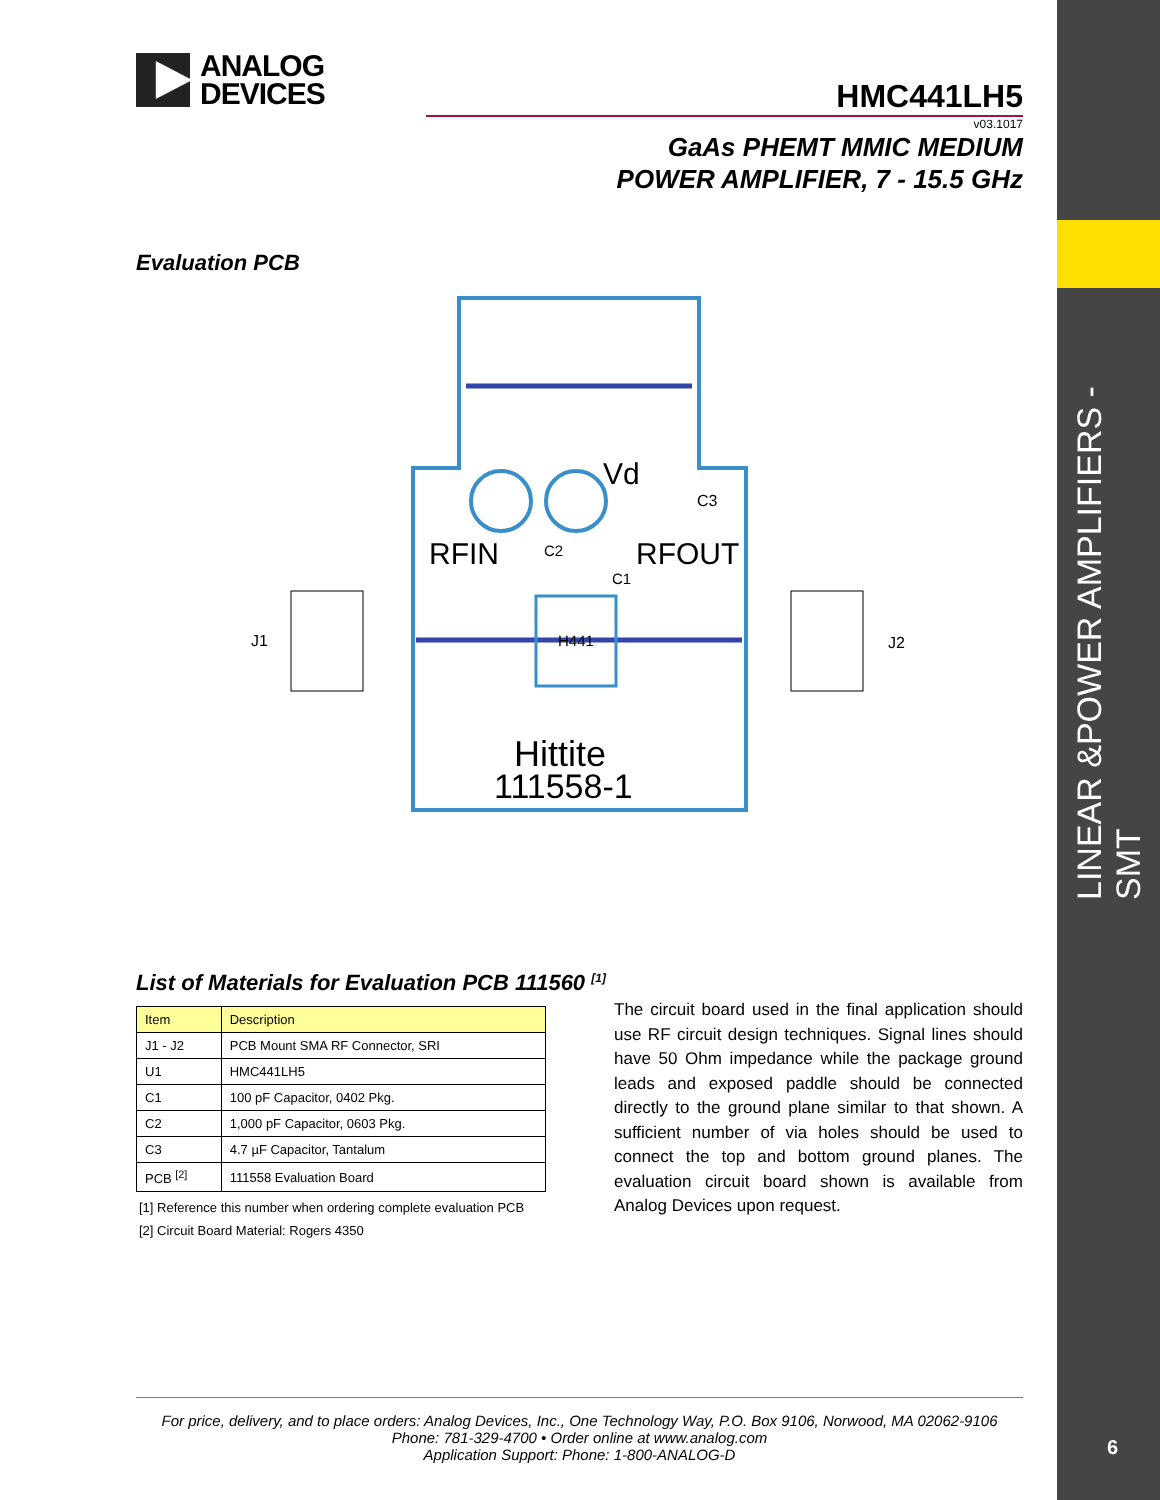LINEAR &POWER AMPLIFIERS -SMT
6
ANALOG
DEVICES
HMC441LH5
v03.1017
GaAs PHEMT MMIC MEDIUM
POWER AMPLIFIER, 7 - 15.5 GHz
Evaluation PCB
J1
J2
RFIN
RFOUT
Vd
C3
C2
C1
H441
Hittite
111558-1
List of Materials for Evaluation PCB 111560 <sup>[1]</sup>
| Item | Description |
| --- | --- |
| J1 - J2 | PCB Mount SMA RF Connector, SRI |
| U1 | HMC441LH5 |
| C1 | 100 pF Capacitor, 0402 Pkg. |
| C2 | 1,000 pF Capacitor, 0603 Pkg. |
| C3 | 4.7 µF Capacitor, Tantalum |
| PCB <sup>[2]</sup> | 111558 Evaluation Board |
[1] Reference this number when ordering complete evaluation PCB
[2] Circuit Board Material: Rogers 4350
The circuit board used in the final application should use RF circuit design techniques. Signal lines should have 50 Ohm impedance while the package ground leads and exposed paddle should be connected directly to the ground plane similar to that shown. A sufficient number of via holes should be used to connect the top and bottom ground planes. The evaluation circuit board shown is available from Analog Devices upon request.
For price, delivery, and to place orders: Analog Devices, Inc., One Technology Way, P.O. Box 9106, Norwood, MA 02062-9106
Phone: 781-329-4700 • Order online at www.analog.com
Application Support: Phone: 1-800-ANALOG-D